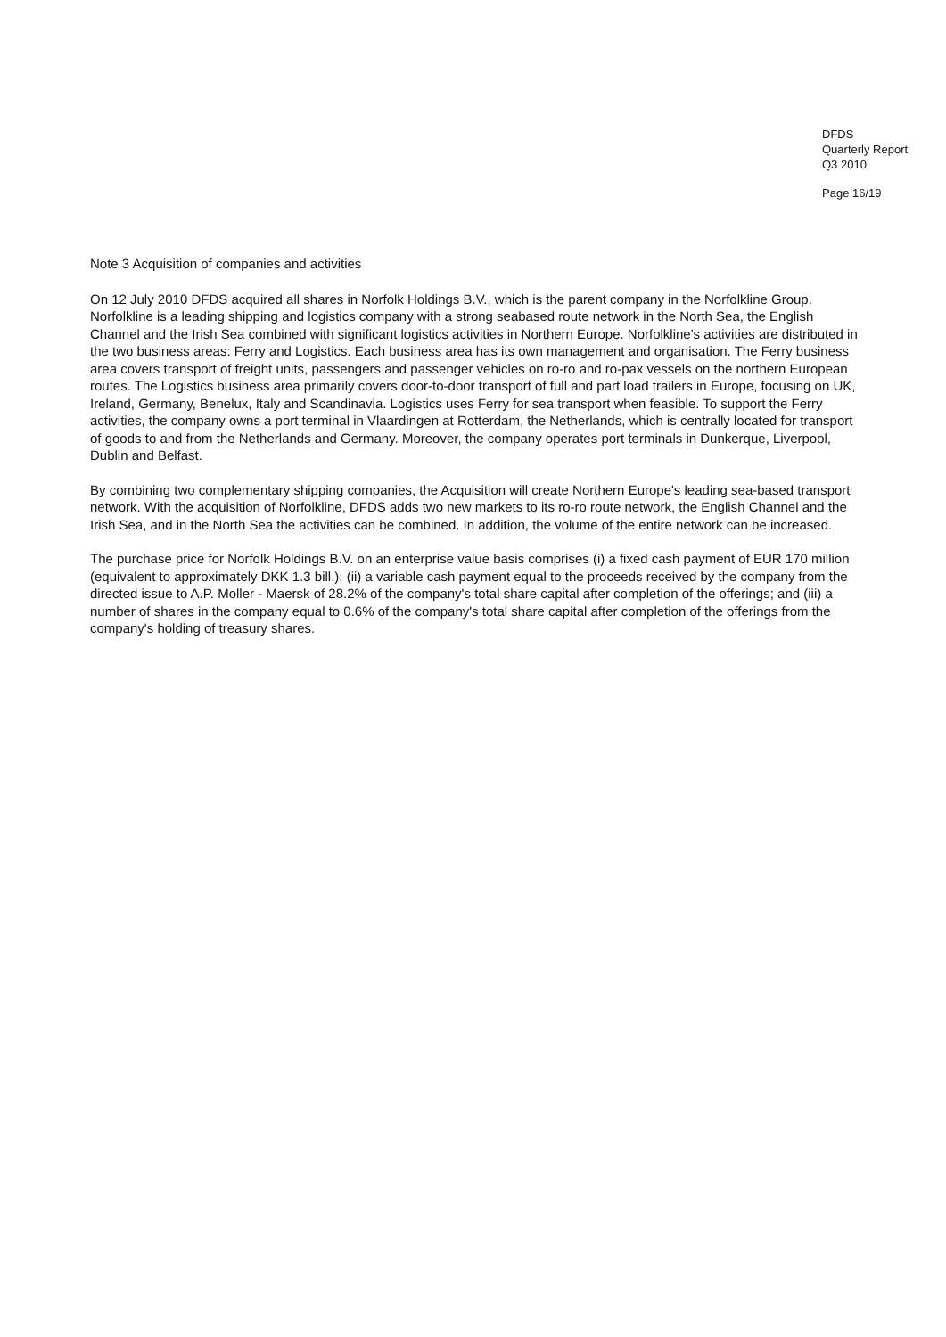DFDS
Quarterly Report
Q3 2010
Page 16/19
Note 3 Acquisition of companies and activities
On 12 July 2010 DFDS acquired all shares in Norfolk Holdings B.V., which is the parent company in the Norfolkline Group. Norfolkline is a leading shipping and logistics company with a strong seabased route network in the North Sea, the English Channel and the Irish Sea combined with significant logistics activities in Northern Europe. Norfolkline's activities are distributed in the two business areas: Ferry and Logistics. Each business area has its own management and organisation. The Ferry business area covers transport of freight units, passengers and passenger vehicles on ro-ro and ro-pax vessels on the northern European routes. The Logistics business area primarily covers door-to-door transport of full and part load trailers in Europe, focusing on UK, Ireland, Germany, Benelux, Italy and Scandinavia. Logistics uses Ferry for sea transport when feasible. To support the Ferry activities, the company owns a port terminal in Vlaardingen at Rotterdam, the Netherlands, which is centrally located for transport of goods to and from the Netherlands and Germany. Moreover, the company operates port terminals in Dunkerque, Liverpool, Dublin and Belfast.
By combining two complementary shipping companies, the Acquisition will create Northern Europe's leading sea-based transport network. With the acquisition of Norfolkline, DFDS adds two new markets to its ro-ro route network, the English Channel and the Irish Sea, and in the North Sea the activities can be combined. In addition, the volume of the entire network can be increased.
The purchase price for Norfolk Holdings B.V. on an enterprise value basis comprises (i) a fixed cash payment of EUR 170 million (equivalent to approximately DKK 1.3 bill.); (ii) a variable cash payment equal to the proceeds received by the company from the directed issue to A.P. Moller - Maersk of 28.2% of the company's total share capital after completion of the offerings; and (iii) a number of shares in the company equal to 0.6% of the company's total share capital after completion of the offerings from the company's holding of treasury shares.